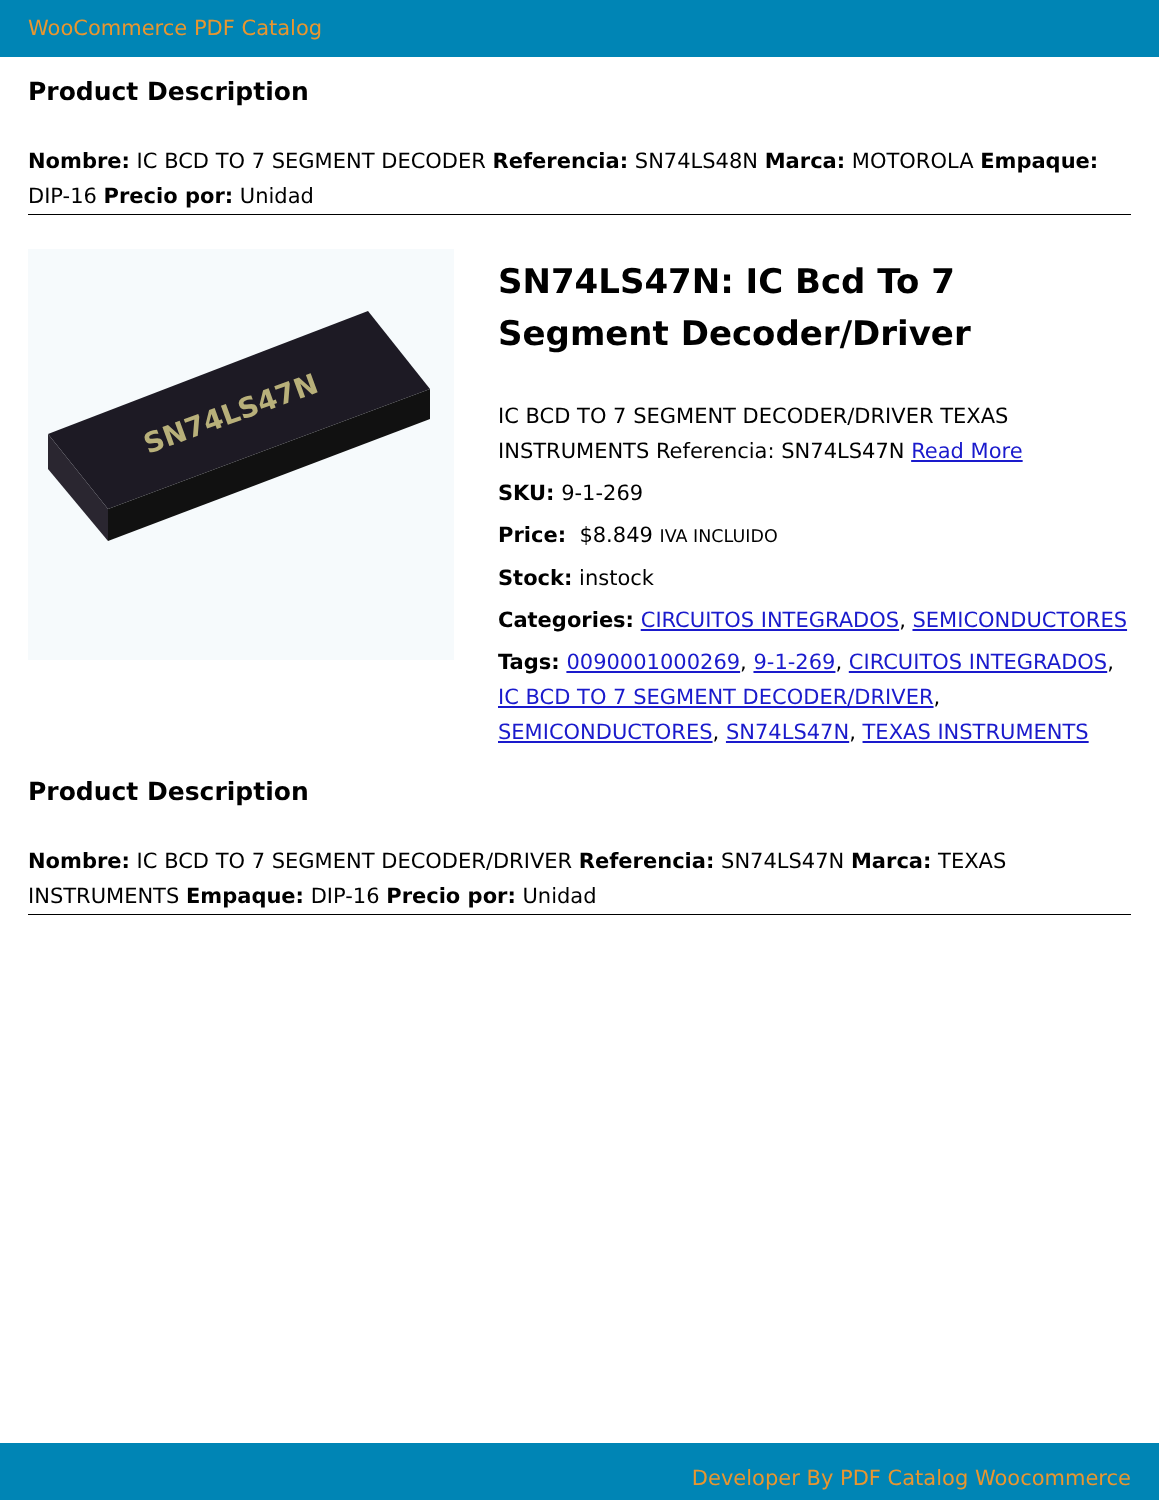WooCommerce PDF Catalog
Product Description
Nombre: IC BCD TO 7 SEGMENT DECODER Referencia: SN74LS48N Marca: MOTOROLA Empaque: DIP-16 Precio por: Unidad
SN74LS47N
SN74LS47N: IC Bcd To 7 Segment Decoder/Driver
IC BCD TO 7 SEGMENT DECODER/DRIVER TEXAS INSTRUMENTS Referencia: SN74LS47N Read More
SKU: 9-1-269
Price: $8.849 IVA INCLUIDO
Stock: instock
Categories: CIRCUITOS INTEGRADOS, SEMICONDUCTORES
Tags: 0090001000269, 9-1-269, CIRCUITOS INTEGRADOS, IC BCD TO 7 SEGMENT DECODER/DRIVER, SEMICONDUCTORES, SN74LS47N, TEXAS INSTRUMENTS
Product Description
Nombre: IC BCD TO 7 SEGMENT DECODER/DRIVER Referencia: SN74LS47N Marca: TEXAS INSTRUMENTS Empaque: DIP-16 Precio por: Unidad
Developer By PDF Catalog Woocommerce